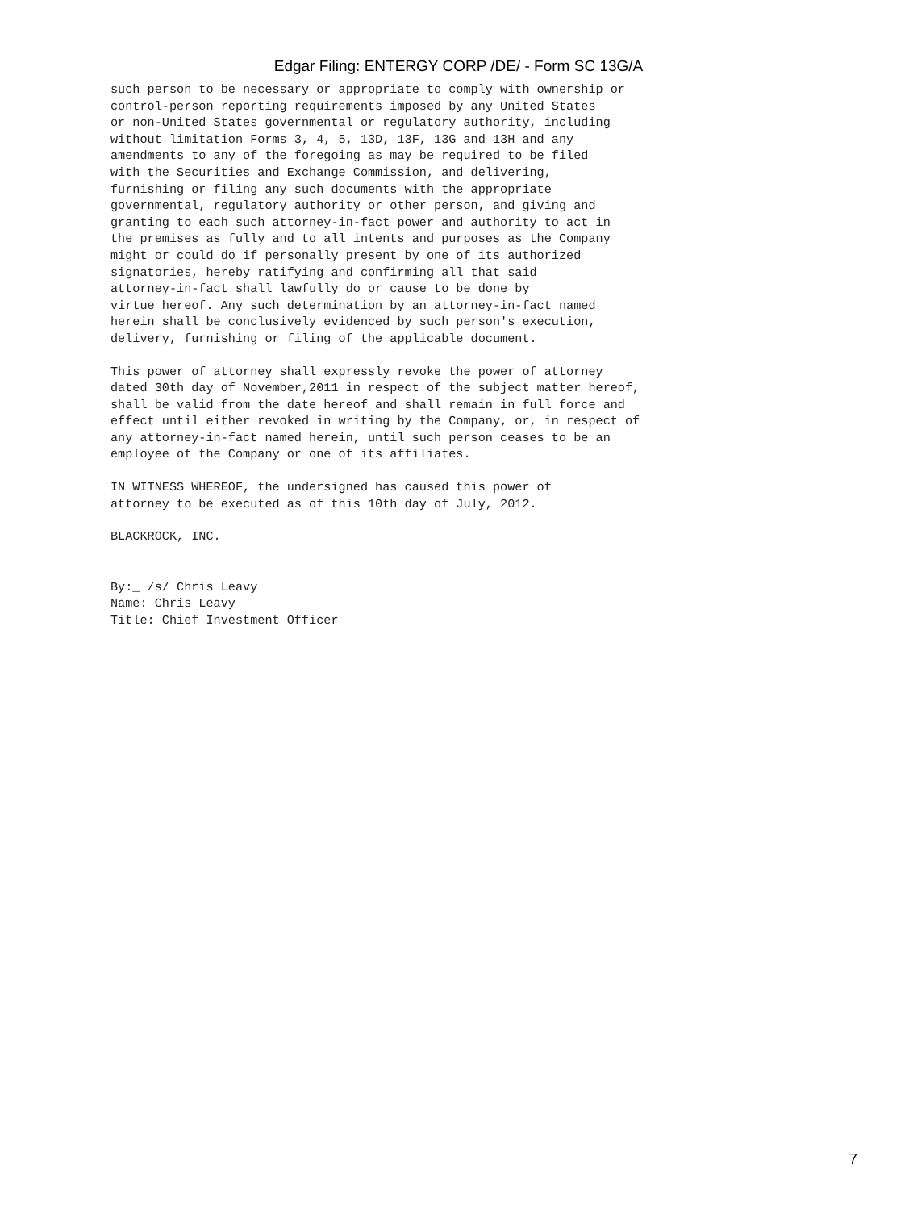Edgar Filing: ENTERGY CORP /DE/ - Form SC 13G/A
such person to be necessary or appropriate to comply with ownership or
control-person reporting requirements imposed by any United States
or non-United States governmental or regulatory authority, including
without limitation Forms 3, 4, 5, 13D, 13F, 13G and 13H and any
amendments to any of the foregoing as may be required to be filed
with the Securities and Exchange Commission, and delivering,
furnishing or filing any such documents with the appropriate
governmental, regulatory authority or other person, and giving and
granting to each such attorney-in-fact power and authority to act in
the premises as fully and to all intents and purposes as the Company
might or could do if personally present by one of its authorized
signatories, hereby ratifying and confirming all that said
attorney-in-fact shall lawfully do or cause to be done by
virtue hereof. Any such determination by an attorney-in-fact named
herein shall be conclusively evidenced by such person's execution,
delivery, furnishing or filing of the applicable document.
This power of attorney shall expressly revoke the power of attorney
dated 30th day of November,2011 in respect of the subject matter hereof,
shall be valid from the date hereof and shall remain in full force and
effect until either revoked in writing by the Company, or, in respect of
any attorney-in-fact named herein, until such person ceases to be an
employee of the Company or one of its affiliates.
IN WITNESS WHEREOF, the undersigned has caused this power of
attorney to be executed as of this 10th day of July, 2012.
BLACKROCK, INC.
By:_ /s/ Chris Leavy
Name: Chris Leavy
Title: Chief Investment Officer
7